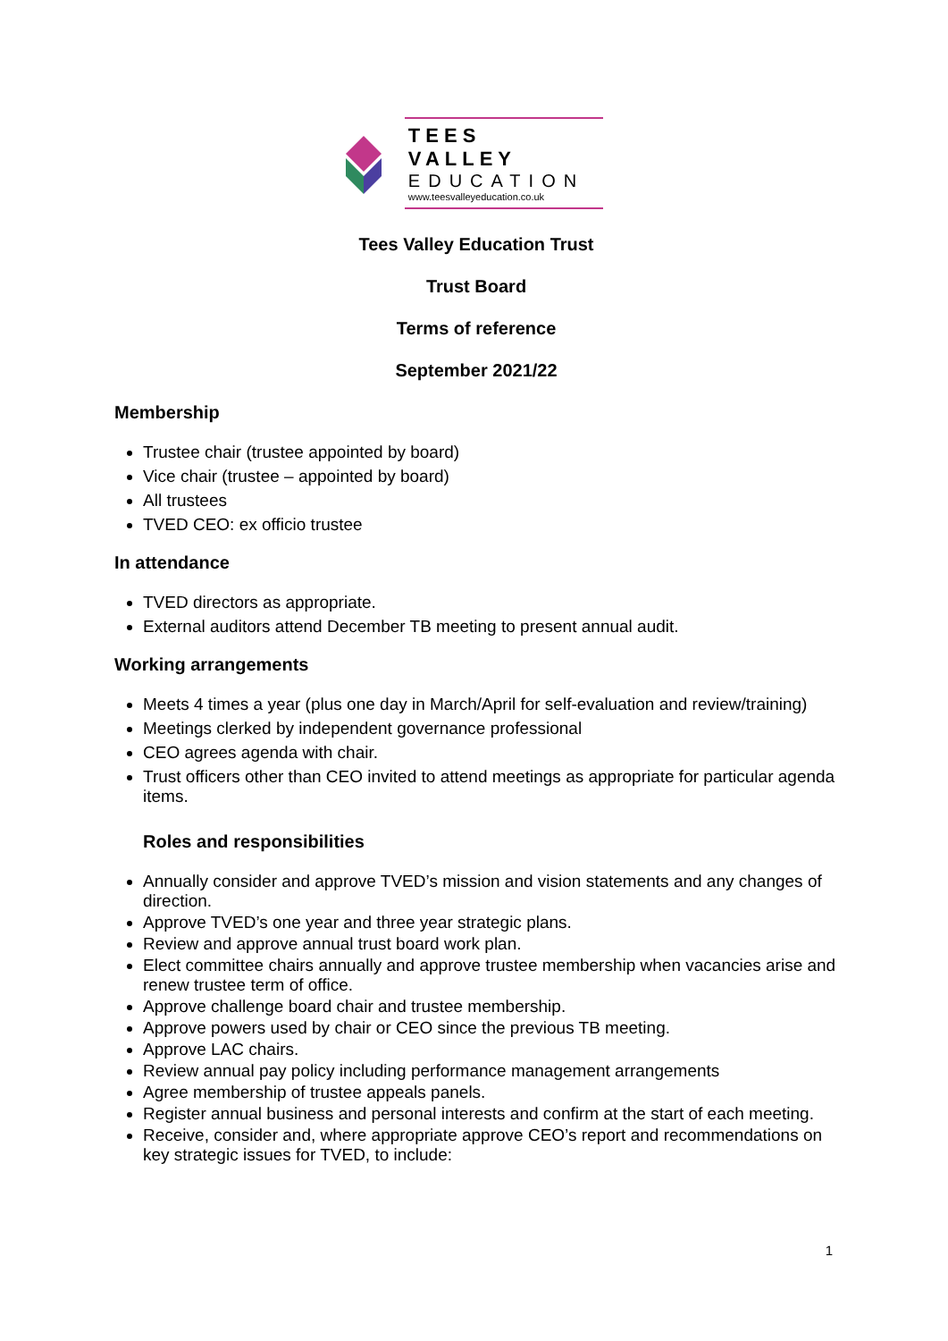TEES VALLEY
EDUCATION
www.teesvalleyeducation.co.uk
Tees Valley Education Trust
Trust Board
Terms of reference
September 2021/22
Membership
Trustee chair (trustee appointed by board)
Vice chair (trustee – appointed by board)
All trustees
TVED CEO: ex officio trustee
In attendance
TVED directors as appropriate.
External auditors attend December TB meeting to present annual audit.
Working arrangements
Meets 4 times a year (plus one day in March/April for self-evaluation and review/training)
Meetings clerked by independent governance professional
CEO agrees agenda with chair.
Trust officers other than CEO invited to attend meetings as appropriate for particular agenda items.
Roles and responsibilities
Annually consider and approve TVED’s mission and vision statements and any changes of direction.
Approve TVED’s one year and three year strategic plans.
Review and approve annual trust board work plan.
Elect committee chairs annually and approve trustee membership when vacancies arise and renew trustee term of office.
Approve challenge board chair and trustee membership.
Approve powers used by chair or CEO since the previous TB meeting.
Approve LAC chairs.
Review annual pay policy including performance management arrangements
Agree membership of trustee appeals panels.
Register annual business and personal interests and confirm at the start of each meeting.
Receive, consider and, where appropriate approve CEO’s report and recommendations on key strategic issues for TVED, to include:
1